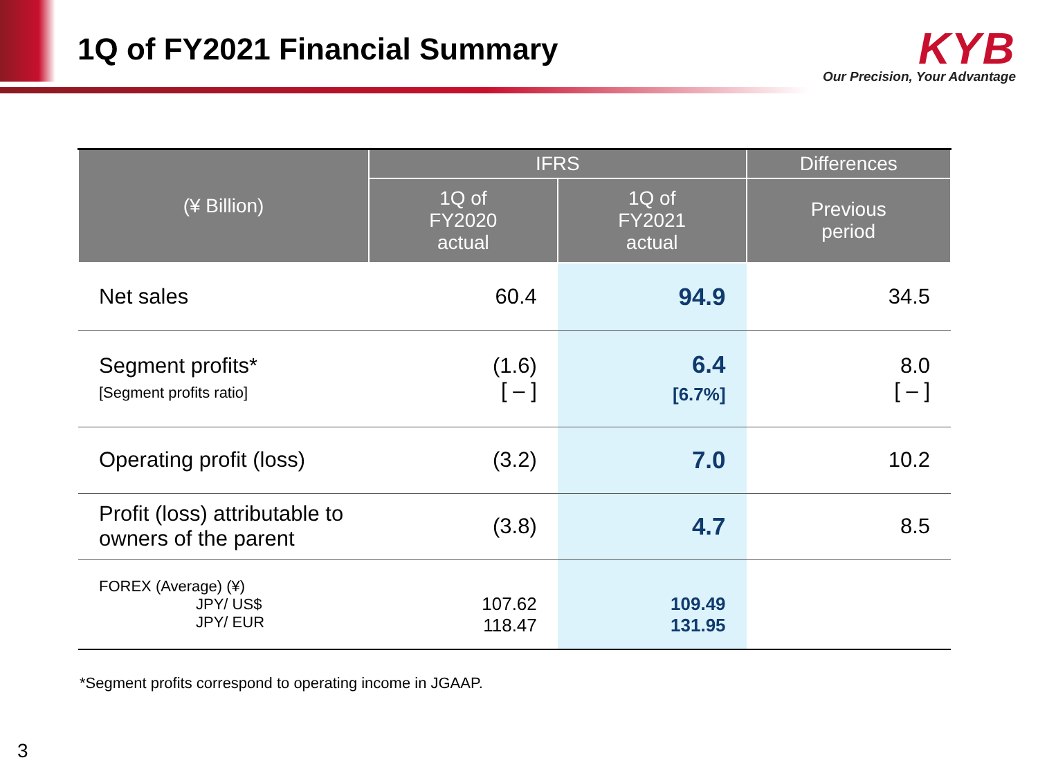1Q of FY2021 Financial Summary
KYB
Our Precision, Your Advantage
| (¥ Billion) | IFRS | | Differences |
| --- | --- | --- | --- |
| | 1Q of FY2020 actual | 1Q of FY2021 actual | Previous period |
| Net sales | 60.4 | 94.9 | 34.5 |
| Segment profits* [Segment profits ratio] | (1.6) [ – ] | 6.4 [6.7%] | 8.0 [ – ] |
| Operating profit (loss) | (3.2) | 7.0 | 10.2 |
| Profit (loss) attributable to owners of the parent | (3.8) | 4.7 | 8.5 |
| FOREX (Average) (¥) JPY/ US$ JPY/ EUR | 107.62 118.47 | 109.49 131.95 | |
*Segment profits correspond to operating income in JGAAP.
3